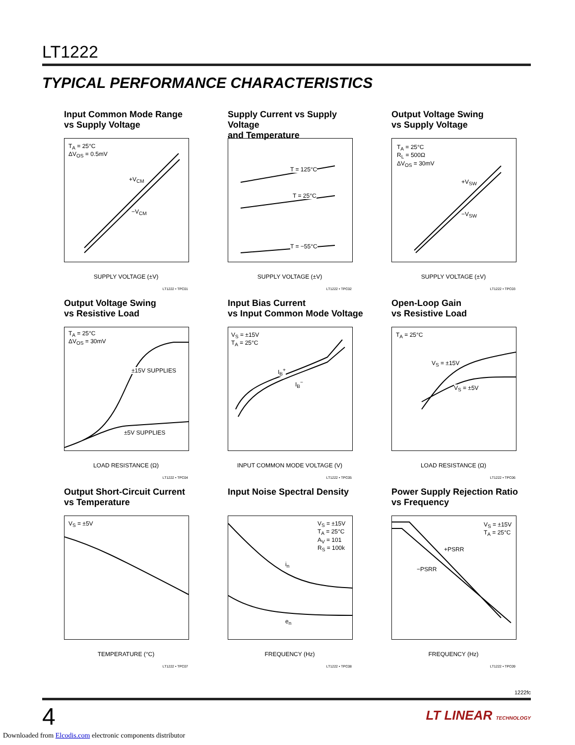LT1222
TYPICAL PERFORMANCE CHARACTERISTICS
Input Common Mode Range
vs Supply Voltage
T<sub>A</sub> = 25°C
ΔV<sub>OS</sub> = 0.5mV
+V<sub>CM</sub>
−V<sub>CM</sub>
SUPPLY VOLTAGE (±V)
LT1222 • TPC01
Supply Current vs Supply Voltage
and Temperature
T = 125°C
T = 25°C
T = −55°C
SUPPLY VOLTAGE (±V)
LT1222 • TPC02
Output Voltage Swing
vs Supply Voltage
T<sub>A</sub> = 25°C
R<sub>L</sub> = 500Ω
ΔV<sub>OS</sub> = 30mV
+V<sub>SW</sub>
−V<sub>SW</sub>
SUPPLY VOLTAGE (±V)
LT1222 • TPC03
Output Voltage Swing
vs Resistive Load
T<sub>A</sub> = 25°C
ΔV<sub>OS</sub> = 30mV
±15V SUPPLIES
±5V SUPPLIES
LOAD RESISTANCE (Ω)
LT1222 • TPC04
Input Bias Current
vs Input Common Mode Voltage
V<sub>S</sub> = ±15V
T<sub>A</sub> = 25°C
I<sub>B</sub><sup>+</sup>
I<sub>B</sub><sup>−</sup>
INPUT COMMON MODE VOLTAGE (V)
LT1222 • TPC05
Open-Loop Gain
vs Resistive Load
T<sub>A</sub> = 25°C
V<sub>S</sub> = ±15V
V<sub>S</sub> = ±5V
LOAD RESISTANCE (Ω)
LT1222 • TPC06
Output Short-Circuit Current
vs Temperature
V<sub>S</sub> = ±5V
TEMPERATURE (°C)
LT1222 • TPC07
Input Noise Spectral Density
V<sub>S</sub> = ±15V
T<sub>A</sub> = 25°C
A<sub>V</sub> = 101
R<sub>S</sub> = 100k
i<sub>n</sub>
e<sub>n</sub>
FREQUENCY (Hz)
LT1222 • TPC08
Power Supply Rejection Ratio
vs Frequency
V<sub>S</sub> = ±15V
T<sub>A</sub> = 25°C
+PSRR
−PSRR
FREQUENCY (Hz)
LT1222 • TPC09
1222fc
4 LT LINEAR TECHNOLOGY
Downloaded from Elcodis.com electronic components distributor